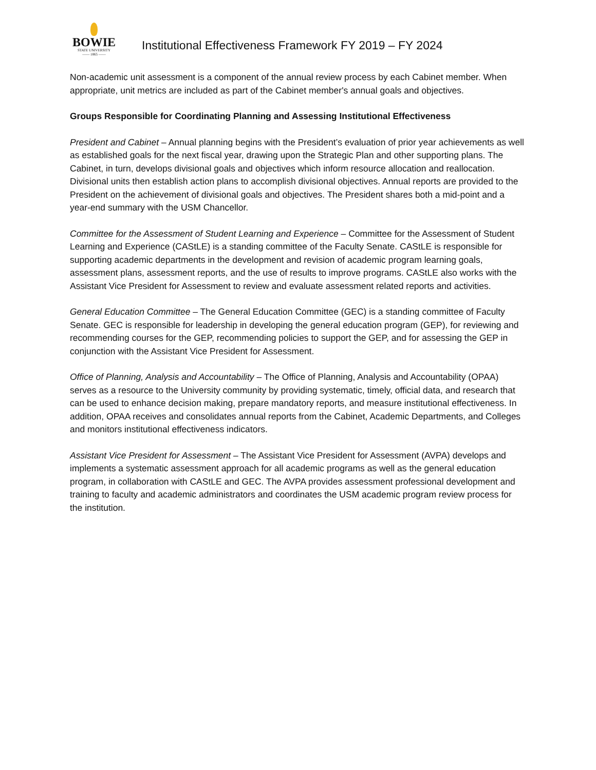BOWIE
STATE UNIVERSITY
—— 1865 ——
Institutional Effectiveness Framework FY 2019 – FY 2024
Non-academic unit assessment is a component of the annual review process by each Cabinet member. When appropriate, unit metrics are included as part of the Cabinet member's annual goals and objectives.
Groups Responsible for Coordinating Planning and Assessing Institutional Effectiveness
President and Cabinet – Annual planning begins with the President’s evaluation of prior year achievements as well as established goals for the next fiscal year, drawing upon the Strategic Plan and other supporting plans. The Cabinet, in turn, develops divisional goals and objectives which inform resource allocation and reallocation. Divisional units then establish action plans to accomplish divisional objectives. Annual reports are provided to the President on the achievement of divisional goals and objectives. The President shares both a mid-point and a year-end summary with the USM Chancellor.
Committee for the Assessment of Student Learning and Experience – Committee for the Assessment of Student Learning and Experience (CAStLE) is a standing committee of the Faculty Senate. CAStLE is responsible for supporting academic departments in the development and revision of academic program learning goals, assessment plans, assessment reports, and the use of results to improve programs. CAStLE also works with the Assistant Vice President for Assessment to review and evaluate assessment related reports and activities.
General Education Committee – The General Education Committee (GEC) is a standing committee of Faculty Senate. GEC is responsible for leadership in developing the general education program (GEP), for reviewing and recommending courses for the GEP, recommending policies to support the GEP, and for assessing the GEP in conjunction with the Assistant Vice President for Assessment.
Office of Planning, Analysis and Accountability – The Office of Planning, Analysis and Accountability (OPAA) serves as a resource to the University community by providing systematic, timely, official data, and research that can be used to enhance decision making, prepare mandatory reports, and measure institutional effectiveness. In addition, OPAA receives and consolidates annual reports from the Cabinet, Academic Departments, and Colleges and monitors institutional effectiveness indicators.
Assistant Vice President for Assessment – The Assistant Vice President for Assessment (AVPA) develops and implements a systematic assessment approach for all academic programs as well as the general education program, in collaboration with CAStLE and GEC. The AVPA provides assessment professional development and training to faculty and academic administrators and coordinates the USM academic program review process for the institution.